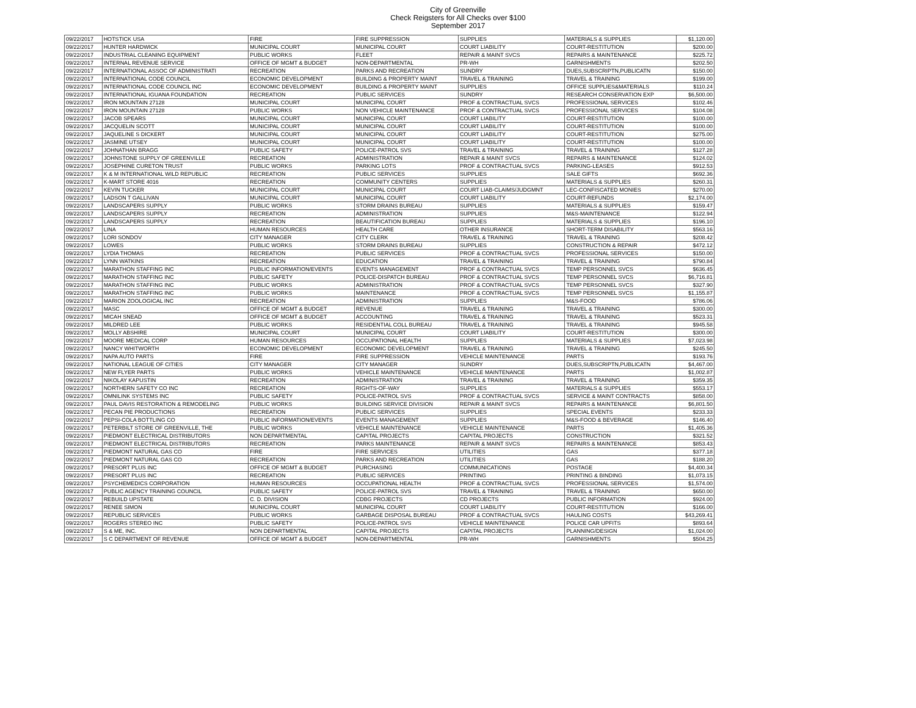City of Greenville
Check Reigsters for All Checks over $100
September 2017
| 09/22/2017 | HOTSTICK USA | FIRE | FIRE SUPPRESSION | SUPPLIES | MATERIALS & SUPPLIES | $1,120.00 |
| 09/22/2017 | HUNTER HARDWICK | MUNICIPAL COURT | MUNICIPAL COURT | COURT LIABILITY | COURT-RESTITUTION | $200.00 |
| 09/22/2017 | INDUSTRIAL CLEANING EQUIPMENT | PUBLIC WORKS | FLEET | REPAIR & MAINT SVCS | REPAIRS & MAINTENANCE | $225.72 |
| 09/22/2017 | INTERNAL REVENUE SERVICE | OFFICE OF MGMT & BUDGET | NON-DEPARTMENTAL | PR-WH | GARNISHMENTS | $202.50 |
| 09/22/2017 | INTERNATIONAL ASSOC OF ADMINISTRATI | RECREATION | PARKS AND RECREATION | SUNDRY | DUES,SUBSCRIPTN,PUBLICATN | $150.00 |
| 09/22/2017 | INTERNATIONAL CODE COUNCIL | ECONOMIC DEVELOPMENT | BUILDING & PROPERTY MAINT | TRAVEL & TRAINING | TRAVEL & TRAINING | $199.00 |
| 09/22/2017 | INTERNATIONAL CODE COUNCIL INC | ECONOMIC DEVELOPMENT | BUILDING & PROPERTY MAINT | SUPPLIES | OFFICE SUPPLIES&MATERIALS | $110.24 |
| 09/22/2017 | INTERNATIONAL IGUANA FOUNDATION | RECREATION | PUBLIC SERVICES | SUNDRY | RESEARCH CONSERVATION EXP | $6,500.00 |
| 09/22/2017 | IRON MOUNTAIN 27128 | MUNICIPAL COURT | MUNICIPAL COURT | PROF & CONTRACTUAL SVCS | PROFESSIONAL SERVICES | $102.46 |
| 09/22/2017 | IRON MOUNTAIN 27128 | PUBLIC WORKS | NON VEHICLE MAINTENANCE | PROF & CONTRACTUAL SVCS | PROFESSIONAL SERVICES | $104.08 |
| 09/22/2017 | JACOB SPEARS | MUNICIPAL COURT | MUNICIPAL COURT | COURT LIABILITY | COURT-RESTITUTION | $100.00 |
| 09/22/2017 | JACQUELIN SCOTT | MUNICIPAL COURT | MUNICIPAL COURT | COURT LIABILITY | COURT-RESTITUTION | $100.00 |
| 09/22/2017 | JAQUELINE S DICKERT | MUNICIPAL COURT | MUNICIPAL COURT | COURT LIABILITY | COURT-RESTITUTION | $275.00 |
| 09/22/2017 | JASMINE UTSEY | MUNICIPAL COURT | MUNICIPAL COURT | COURT LIABILITY | COURT-RESTITUTION | $100.00 |
| 09/22/2017 | JOHNATHAN BRAGG | PUBLIC SAFETY | POLICE-PATROL SVS | TRAVEL & TRAINING | TRAVEL & TRAINING | $127.28 |
| 09/22/2017 | JOHNSTONE SUPPLY OF GREENVILLE | RECREATION | ADMINISTRATION | REPAIR & MAINT SVCS | REPAIRS & MAINTENANCE | $124.02 |
| 09/22/2017 | JOSEPHINE CURETON TRUST | PUBLIC WORKS | PARKING LOTS | PROF & CONTRACTUAL SVCS | PARKING-LEASES | $912.53 |
| 09/22/2017 | K & M INTERNATIONAL WILD REPUBLIC | RECREATION | PUBLIC SERVICES | SUPPLIES | SALE GIFTS | $692.36 |
| 09/22/2017 | K-MART STORE 4016 | RECREATION | COMMUNITY CENTERS | SUPPLIES | MATERIALS & SUPPLIES | $260.31 |
| 09/22/2017 | KEVIN TUCKER | MUNICIPAL COURT | MUNICIPAL COURT | COURT LIAB-CLAIMS/JUDGMNT | LEC-CONFISCATED MONIES | $270.00 |
| 09/22/2017 | LADSON T GALLIVAN | MUNICIPAL COURT | MUNICIPAL COURT | COURT LIABILITY | COURT-REFUNDS | $2,174.00 |
| 09/22/2017 | LANDSCAPERS SUPPLY | PUBLIC WORKS | STORM DRAINS BUREAU | SUPPLIES | MATERIALS & SUPPLIES | $159.47 |
| 09/22/2017 | LANDSCAPERS SUPPLY | RECREATION | ADMINISTRATION | SUPPLIES | M&S-MAINTENANCE | $122.94 |
| 09/22/2017 | LANDSCAPERS SUPPLY | RECREATION | BEAUTIFICATION BUREAU | SUPPLIES | MATERIALS & SUPPLIES | $196.10 |
| 09/22/2017 | LINA | HUMAN RESOURCES | HEALTH CARE | OTHER INSURANCE | SHORT-TERM DISABILITY | $563.16 |
| 09/22/2017 | LORI SONDOV | CITY MANAGER | CITY CLERK | TRAVEL & TRAINING | TRAVEL & TRAINING | $208.42 |
| 09/22/2017 | LOWES | PUBLIC WORKS | STORM DRAINS BUREAU | SUPPLIES | CONSTRUCTION & REPAIR | $472.12 |
| 09/22/2017 | LYDIA THOMAS | RECREATION | PUBLIC SERVICES | PROF & CONTRACTUAL SVCS | PROFESSIONAL SERVICES | $150.00 |
| 09/22/2017 | LYNN WATKINS | RECREATION | EDUCATION | TRAVEL & TRAINING | TRAVEL & TRAINING | $790.84 |
| 09/22/2017 | MARATHON STAFFING INC | PUBLIC INFORMATION/EVENTS | EVENTS MANAGEMENT | PROF & CONTRACTUAL SVCS | TEMP PERSONNEL SVCS | $636.45 |
| 09/22/2017 | MARATHON STAFFING INC | PUBLIC SAFETY | POLICE-DISPATCH BUREAU | PROF & CONTRACTUAL SVCS | TEMP PERSONNEL SVCS | $6,716.81 |
| 09/22/2017 | MARATHON STAFFING INC | PUBLIC WORKS | ADMINISTRATION | PROF & CONTRACTUAL SVCS | TEMP PERSONNEL SVCS | $327.90 |
| 09/22/2017 | MARATHON STAFFING INC | PUBLIC WORKS | MAINTENANCE | PROF & CONTRACTUAL SVCS | TEMP PERSONNEL SVCS | $1,155.87 |
| 09/22/2017 | MARION ZOOLOGICAL INC | RECREATION | ADMINISTRATION | SUPPLIES | M&S-FOOD | $786.06 |
| 09/22/2017 | MASC | OFFICE OF MGMT & BUDGET | REVENUE | TRAVEL & TRAINING | TRAVEL & TRAINING | $300.00 |
| 09/22/2017 | MICAH SNEAD | OFFICE OF MGMT & BUDGET | ACCOUNTING | TRAVEL & TRAINING | TRAVEL & TRAINING | $523.31 |
| 09/22/2017 | MILDRED LEE | PUBLIC WORKS | RESIDENTIAL COLL BUREAU | TRAVEL & TRAINING | TRAVEL & TRAINING | $945.58 |
| 09/22/2017 | MOLLY ABSHIRE | MUNICIPAL COURT | MUNICIPAL COURT | COURT LIABILITY | COURT-RESTITUTION | $300.00 |
| 09/22/2017 | MOORE MEDICAL CORP | HUMAN RESOURCES | OCCUPATIONAL HEALTH | SUPPLIES | MATERIALS & SUPPLIES | $7,023.98 |
| 09/22/2017 | NANCY WHITWORTH | ECONOMIC DEVELOPMENT | ECONOMIC DEVELOPMENT | TRAVEL & TRAINING | TRAVEL & TRAINING | $245.50 |
| 09/22/2017 | NAPA AUTO PARTS | FIRE | FIRE SUPPRESSION | VEHICLE MAINTENANCE | PARTS | $193.76 |
| 09/22/2017 | NATIONAL LEAGUE OF CITIES | CITY MANAGER | CITY MANAGER | SUNDRY | DUES,SUBSCRIPTN,PUBLICATN | $4,467.00 |
| 09/22/2017 | NEW FLYER PARTS | PUBLIC WORKS | VEHICLE MAINTENANCE | VEHICLE MAINTENANCE | PARTS | $1,002.87 |
| 09/22/2017 | NIKOLAY KAPUSTIN | RECREATION | ADMINISTRATION | TRAVEL & TRAINING | TRAVEL & TRAINING | $359.35 |
| 09/22/2017 | NORTHERN SAFETY CO INC | RECREATION | RIGHTS-OF-WAY | SUPPLIES | MATERIALS & SUPPLIES | $553.17 |
| 09/22/2017 | OMNILINK SYSTEMS INC | PUBLIC SAFETY | POLICE-PATROL SVS | PROF & CONTRACTUAL SVCS | SERVICE & MAINT CONTRACTS | $858.00 |
| 09/22/2017 | PAUL DAVIS RESTORATION & REMODELING | PUBLIC WORKS | BUILDING SERVICE DIVISION | REPAIR & MAINT SVCS | REPAIRS & MAINTENANCE | $6,801.50 |
| 09/22/2017 | PECAN PIE PRODUCTIONS | RECREATION | PUBLIC SERVICES | SUPPLIES | SPECIAL EVENTS | $233.33 |
| 09/22/2017 | PEPSI-COLA BOTTLING CO | PUBLIC INFORMATION/EVENTS | EVENTS MANAGEMENT | SUPPLIES | M&S-FOOD & BEVERAGE | $146.40 |
| 09/22/2017 | PETERBILT STORE OF GREENVILLE, THE | PUBLIC WORKS | VEHICLE MAINTENANCE | VEHICLE MAINTENANCE | PARTS | $1,405.36 |
| 09/22/2017 | PIEDMONT ELECTRICAL DISTRIBUTORS | NON DEPARTMENTAL | CAPITAL PROJECTS | CAPITAL PROJECTS | CONSTRUCTION | $321.52 |
| 09/22/2017 | PIEDMONT ELECTRICAL DISTRIBUTORS | RECREATION | PARKS MAINTENANCE | REPAIR & MAINT SVCS | REPAIRS & MAINTENANCE | $853.43 |
| 09/22/2017 | PIEDMONT NATURAL GAS CO | FIRE | FIRE SERVICES | UTILITIES | GAS | $377.18 |
| 09/22/2017 | PIEDMONT NATURAL GAS CO | RECREATION | PARKS AND RECREATION | UTILITIES | GAS | $188.20 |
| 09/22/2017 | PRESORT PLUS INC | OFFICE OF MGMT & BUDGET | PURCHASING | COMMUNICATIONS | POSTAGE | $4,400.34 |
| 09/22/2017 | PRESORT PLUS INC | RECREATION | PUBLIC SERVICES | PRINTING | PRINTING & BINDING | $1,073.15 |
| 09/22/2017 | PSYCHEMEDICS CORPORATION | HUMAN RESOURCES | OCCUPATIONAL HEALTH | PROF & CONTRACTUAL SVCS | PROFESSIONAL SERVICES | $1,574.00 |
| 09/22/2017 | PUBLIC AGENCY TRAINING COUNCIL | PUBLIC SAFETY | POLICE-PATROL SVS | TRAVEL & TRAINING | TRAVEL & TRAINING | $650.00 |
| 09/22/2017 | REBUILD UPSTATE | C. D. DIVISION | CDBG PROJECTS | CD PROJECTS | PUBLIC INFORMATION | $924.00 |
| 09/22/2017 | RENEE SIMON | MUNICIPAL COURT | MUNICIPAL COURT | COURT LIABILITY | COURT-RESTITUTION | $166.00 |
| 09/22/2017 | REPUBLIC SERVICES | PUBLIC WORKS | GARBAGE DISPOSAL BUREAU | PROF & CONTRACTUAL SVCS | HAULING COSTS | $43,269.41 |
| 09/22/2017 | ROGERS STEREO INC | PUBLIC SAFETY | POLICE-PATROL SVS | VEHICLE MAINTENANCE | POLICE CAR UPFITS | $893.64 |
| 09/22/2017 | S & ME, INC. | NON DEPARTMENTAL | CAPITAL PROJECTS | CAPITAL PROJECTS | PLANNING/DESIGN | $1,024.00 |
| 09/22/2017 | S C DEPARTMENT OF REVENUE | OFFICE OF MGMT & BUDGET | NON-DEPARTMENTAL | PR-WH | GARNISHMENTS | $504.25 |